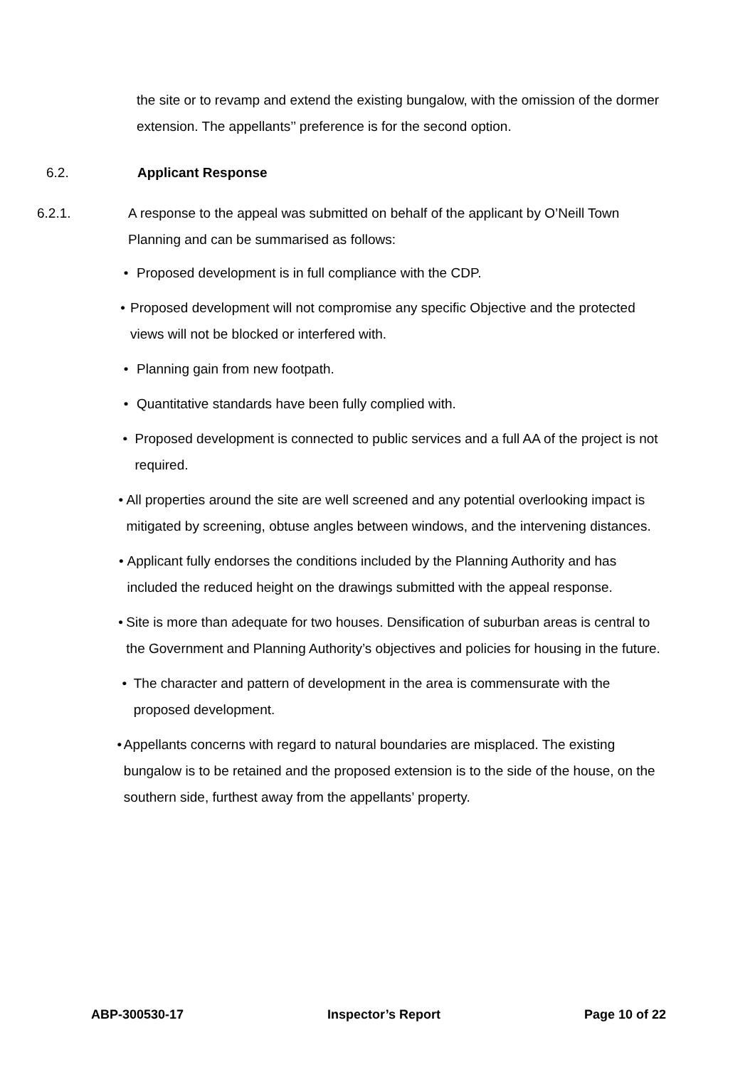the site or to revamp and extend the existing bungalow, with the omission of the dormer extension. The appellants’’ preference is for the second option.
6.2. Applicant Response
6.2.1. A response to the appeal was submitted on behalf of the applicant by O’Neill Town Planning and can be summarised as follows:
• Proposed development is in full compliance with the CDP.
• Proposed development will not compromise any specific Objective and the protected views will not be blocked or interfered with.
• Planning gain from new footpath.
• Quantitative standards have been fully complied with.
• Proposed development is connected to public services and a full AA of the project is not required.
• All properties around the site are well screened and any potential overlooking impact is mitigated by screening, obtuse angles between windows, and the intervening distances.
• Applicant fully endorses the conditions included by the Planning Authority and has included the reduced height on the drawings submitted with the appeal response.
• Site is more than adequate for two houses. Densification of suburban areas is central to the Government and Planning Authority’s objectives and policies for housing in the future.
• The character and pattern of development in the area is commensurate with the proposed development.
• Appellants concerns with regard to natural boundaries are misplaced. The existing bungalow is to be retained and the proposed extension is to the side of the house, on the southern side, furthest away from the appellants’ property.
ABP-300530-17 Inspector’s Report Page 10 of 22